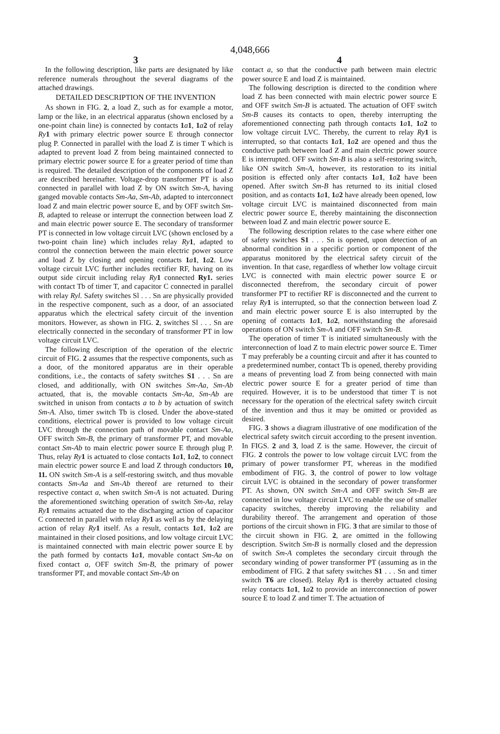4,048,666
3
In the following description, like parts are designated by like reference numerals throughout the several diagrams of the attached drawings.
DETAILED DESCRIPTION OF THE INVENTION
As shown in FIG. 2, a load Z, such as for example a motor, lamp or the like, in an electrical apparatus (shown enclosed by a one-point chain line) is connected by contacts 1 a 1, 1 a 2 of relay Ry 1 with primary electric power source E through connector plug P. Connected in parallel with the load Z is timer T which is adapted to prevent load Z from being maintained connected to primary electric power source E for a greater period of time than is required. The detailed description of the components of load Z are described hereinafter. Voltage-drop transformer PT is also connected in parallel with load Z by ON switch Sm-A, having ganged movable contacts Sm-Aa, Sm-Ab, adapted to interconnect load Z and main electric power source E, and by OFF switch Sm-B, adapted to release or interrupt the connection between load Z and main electric power source E. The secondary of transformer PT is connected in low voltage circuit LVC (shown enclosed by a two-point chain line) which includes relay Ry 1, adapted to control the connection between the main electric power source and load Z by closing and opening contacts 1 a 1, 1 a 2. Low voltage circuit LVC further includes rectifier RF, having on its output side circuit including relay Ry 1 connected Ry1. series with contact Tb of timer T, and capacitor C connected in parallel with relay Ryl. Safety switches Sl . . . Sn are physically provided in the respective component, such as a door, of an associated apparatus which the electrical safety circuit of the invention monitors. However, as shown in FIG. 2, switches Sl . . . Sn are electrically connected in the secondary of transformer PT in low voltage circuit LVC.
The following description of the operation of the electric circuit of FIG. 2 assumes that the respective components, such as a door, of the monitored apparatus are in their operable conditions, i.e., the contacts of safety switches S1 . . . Sn are closed, and additionally, with ON switches Sm-Aa, Sm-Ab actuated, that is, the movable contacts Sm-Aa, Sm-Ab are switched in unison from contacts a to b by actuation of switch Sm-A. Also, timer switch Tb is closed. Under the above-stated conditions, electrical power is provided to low voltage circuit LVC through the connection path of movable contact Sm-Aa, OFF switch Sm-B, the primary of transformer PT, and movable contact Sm-Ab to main electric power source E through plug P. Thus, relay Ry 1 is actuated to close contacts 1 a 1, 1 a 2, to connect main electric power source E and load Z through conductors 10, 11. ON switch Sm-A is a self-restoring switch, and thus movable contacts Sm-Aa and Sm-Ab thereof are returned to their respective contact a, when switch Sm-A is not actuated. During the aforementioned switching operation of switch Sm-Aa, relay Ry 1 remains actuated due to the discharging action of capacitor C connected in parallel with relay Ry 1 as well as by the delaying action of relay Ry 1 itself. As a result, contacts 1 a 1, 1 a 2 are maintained in their closed positions, and low voltage circuit LVC is maintained connected with main electric power source E by the path formed by contacts 1 a 1, movable contact Sm-Aa on fixed contact a, OFF switch Sm-B, the primary of power transformer PT, and movable contact Sm-Ab on
4
contact a, so that the conductive path between main electric power source E and load Z is maintained.
The following description is directed to the condition where load Z has been connected with main electric power source E and OFF switch Sm-B is actuated. The actuation of OFF switch Sm-B causes its contacts to open, thereby interrupting the aforementioned connecting path through contacts 1 a 1, 1 a 2 to low voltage circuit LVC. Thereby, the current to relay Ry 1 is interrupted, so that contacts 1 a 1, 1 a 2 are opened and thus the conductive path between load Z and main electric power source E is interrupted. OFF switch Sm-B is also a self-restoring switch, like ON switch Sm-A, however, its restoration to its initial position is effected only after contacts 1 a 1, 1 a 2 have been opened. After switch Sm-B has returned to its initial closed position, and as contacts 1 a 1, 1 a 2 have already been opened, low voltage circuit LVC is maintained disconnected from main electric power source E, thereby maintaining the disconnection between load Z and main electric power source E.
The following description relates to the case where either one of safety switches S1 . . . Sn is opened, upon detection of an abnormal condition in a specific portion or component of the apparatus monitored by the electrical safety circuit of the invention. In that case, regardless of whether low voltage circuit LVC is connected with main electric power source E or disconnected therefrom, the secondary circuit of power transformer PT to rectifier RF is disconnected and the current to relay Ry 1 is interrupted, so that the connection between load Z and main electric power source E is also interrupted by the opening of contacts 1 a 1, 1 a 2, notwithstanding the aforesaid operations of ON switch Sm-A and OFF switch Sm-B.
The operation of timer T is initiated simultaneously with the interconnection of load Z to main electric power source E. Timer T may preferably be a counting circuit and after it has counted to a predetermined number, contact Tb is opened, thereby providing a means of preventing load Z from being connected with main electric power source E for a greater period of time than required. However, it is to be understood that timer T is not necessary for the operation of the electrical safety switch circuit of the invention and thus it may be omitted or provided as desired.
FIG. 3 shows a diagram illustrative of one modification of the electrical safety switch circuit according to the present invention. In FIGS. 2 and 3, load Z is the same. However, the circuit of FIG. 2 controls the power to low voltage circuit LVC from the primary of power transformer PT, whereas in the modified embodiment of FIG. 3, the control of power to low voltage circuit LVC is obtained in the secondary of power transformer PT. As shown, ON switch Sm-A and OFF switch Sm-B are connected in low voltage circuit LVC to enable the use of smaller capacity switches, thereby improving the reliability and durability thereof. The arrangement and operation of those portions of the circuit shown in FIG. 3 that are similar to those of the circuit shown in FIG. 2, are omitted in the following description. Switch Sm-B is normally closed and the depression of switch Sm-A completes the secondary circuit through the secondary winding of power transformer PT (assuming as in the embodiment of FIG. 2 that safety switches S1 . . . Sn and timer switch T6 are closed). Relay Ry 1 is thereby actuated closing relay contacts 1 a 1, 1 a 2 to provide an interconnection of power source E to load Z and timer T. The actuation of